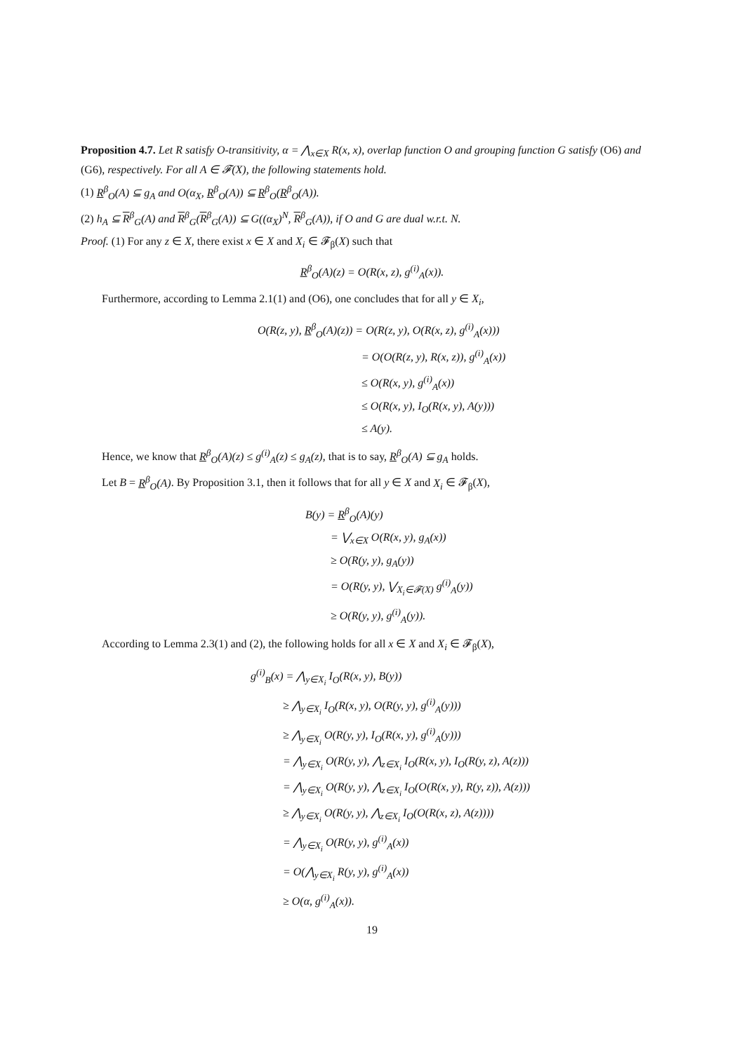Proposition 4.7. Let R satisfy O-transitivity, α = ⋀<sub>x∈X</sub> R(x, x), overlap function O and grouping function G satisfy (O6) and (G6), respectively. For all A ∈ 𝓕(X), the following statements hold.
(1) R<sup>β</sup><sub>O</sub>(A) ⊆ g<sub>A</sub> and O(α<sub>X</sub>, R<sup>β</sup><sub>O</sub>(A)) ⊆ R<sup>β</sup><sub>O</sub>(R<sup>β</sup><sub>O</sub>(A)).
(2) h<sub>A</sub> ⊆ R<sup>β</sup><sub>G</sub>(A) and R<sup>β</sup><sub>G</sub>(R<sup>β</sup><sub>G</sub>(A)) ⊆ G((α<sub>X</sub>)<sup>N</sup>, R<sup>β</sup><sub>G</sub>(A)), if O and G are dual w.r.t. N.
Proof. (1) For any z ∈ X, there exist x ∈ X and X<sub>i</sub> ∈ 𝓕<sub>β</sub>(X) such that
R<sup>β</sup><sub>O</sub>(A)(z) = O(R(x, z), g<sup>(i)</sup><sub>A</sub>(x)).
Furthermore, according to Lemma 2.1(1) and (O6), one concludes that for all y ∈ X<sub>i</sub>,
O(R(z, y), R<sup>β</sup><sub>O</sub>(A)(z)) = O(R(z, y), O(R(x, z), g<sup>(i)</sup><sub>A</sub>(x)))
= O(O(R(z, y), R(x, z)), g<sup>(i)</sup><sub>A</sub>(x))
≤ O(R(x, y), g<sup>(i)</sup><sub>A</sub>(x))
≤ O(R(x, y), I<sub>O</sub>(R(x, y), A(y)))
≤ A(y).
Hence, we know that R<sup>β</sup><sub>O</sub>(A)(z) ≤ g<sup>(i)</sup><sub>A</sub>(z) ≤ g<sub>A</sub>(z), that is to say, R<sup>β</sup><sub>O</sub>(A) ⊆ g<sub>A</sub> holds.
Let B = R<sup>β</sup><sub>O</sub>(A). By Proposition 3.1, then it follows that for all y ∈ X and X<sub>i</sub> ∈ 𝓕<sub>β</sub>(X),
B(y) = R<sup>β</sup><sub>O</sub>(A)(y)
= ⋁<sub>x∈X</sub> O(R(x, y), g<sub>A</sub>(x))
≥ O(R(y, y), g<sub>A</sub>(y))
= O(R(y, y), ⋁<sub>X<sub>i</sub>∈𝓕(X)</sub> g<sup>(i)</sup><sub>A</sub>(y))
≥ O(R(y, y), g<sup>(i)</sup><sub>A</sub>(y)).
According to Lemma 2.3(1) and (2), the following holds for all x ∈ X and X<sub>i</sub> ∈ 𝓕<sub>β</sub>(X),
g<sup>(i)</sup><sub>B</sub>(x) = ⋀<sub>y∈X<sub>i</sub></sub> I<sub>O</sub>(R(x, y), B(y))
≥ ⋀<sub>y∈X<sub>i</sub></sub> I<sub>O</sub>(R(x, y), O(R(y, y), g<sup>(i)</sup><sub>A</sub>(y)))
≥ ⋀<sub>y∈X<sub>i</sub></sub> O(R(y, y), I<sub>O</sub>(R(x, y), g<sup>(i)</sup><sub>A</sub>(y)))
= ⋀<sub>y∈X<sub>i</sub></sub> O(R(y, y), ⋀<sub>z∈X<sub>i</sub></sub> I<sub>O</sub>(R(x, y), I<sub>O</sub>(R(y, z), A(z)))
= ⋀<sub>y∈X<sub>i</sub></sub> O(R(y, y), ⋀<sub>z∈X<sub>i</sub></sub> I<sub>O</sub>(O(R(x, y), R(y, z)), A(z)))
≥ ⋀<sub>y∈X<sub>i</sub></sub> O(R(y, y), ⋀<sub>z∈X<sub>i</sub></sub> I<sub>O</sub>(O(R(x, z), A(z))))
= ⋀<sub>y∈X<sub>i</sub></sub> O(R(y, y), g<sup>(i)</sup><sub>A</sub>(x))
= O(⋀<sub>y∈X<sub>i</sub></sub> R(y, y), g<sup>(i)</sup><sub>A</sub>(x))
≥ O(α, g<sup>(i)</sup><sub>A</sub>(x)).
19